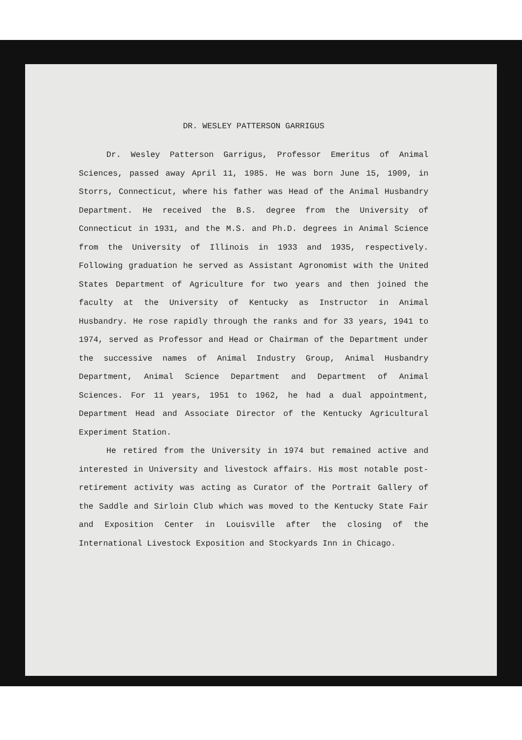DR. WESLEY PATTERSON GARRIGUS
Dr. Wesley Patterson Garrigus, Professor Emeritus of Animal Sciences, passed away April 11, 1985. He was born June 15, 1909, in Storrs, Connecticut, where his father was Head of the Animal Husbandry Department. He received the B.S. degree from the University of Connecticut in 1931, and the M.S. and Ph.D. degrees in Animal Science from the University of Illinois in 1933 and 1935, respectively. Following graduation he served as Assistant Agronomist with the United States Department of Agriculture for two years and then joined the faculty at the University of Kentucky as Instructor in Animal Husbandry. He rose rapidly through the ranks and for 33 years, 1941 to 1974, served as Professor and Head or Chairman of the Department under the successive names of Animal Industry Group, Animal Husbandry Department, Animal Science Department and Department of Animal Sciences. For 11 years, 1951 to 1962, he had a dual appointment, Department Head and Associate Director of the Kentucky Agricultural Experiment Station.
He retired from the University in 1974 but remained active and interested in University and livestock affairs. His most notable post-retirement activity was acting as Curator of the Portrait Gallery of the Saddle and Sirloin Club which was moved to the Kentucky State Fair and Exposition Center in Louisville after the closing of the International Livestock Exposition and Stockyards Inn in Chicago.